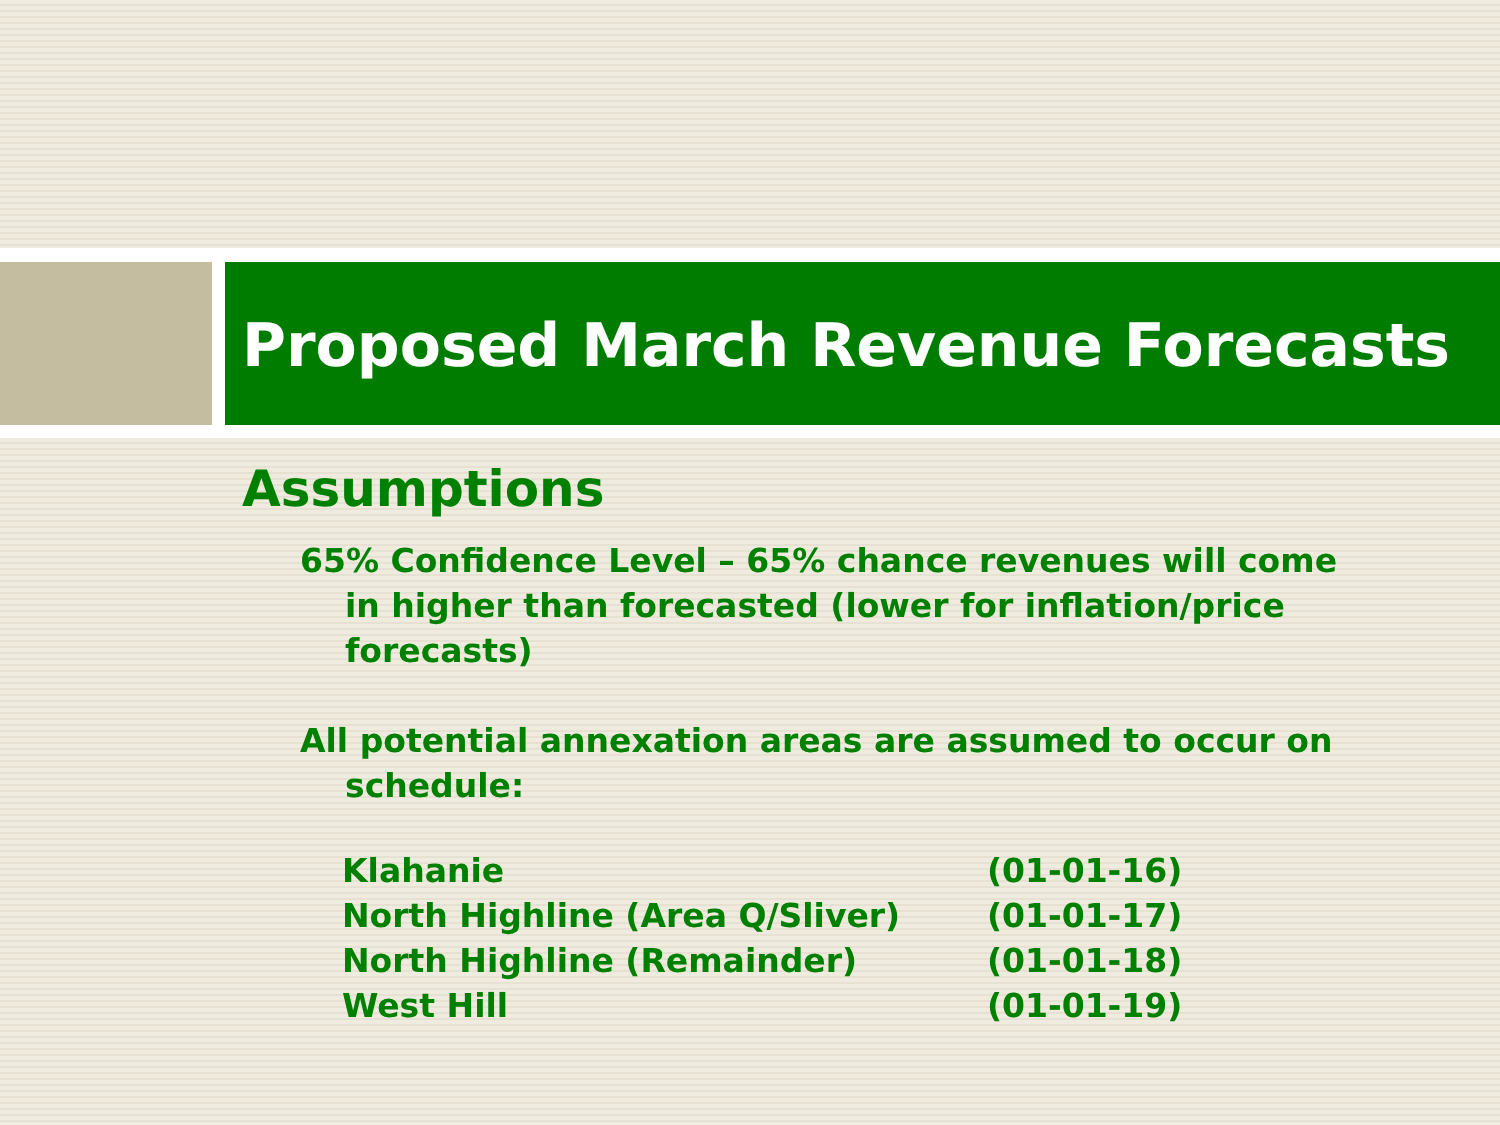Proposed March Revenue Forecasts
Assumptions
65% Confidence Level – 65% chance revenues will come in higher than forecasted (lower for inflation/price forecasts)
All potential annexation areas are assumed to occur on schedule:
| Klahanie | (01-01-16) |
| North Highline (Area Q/Sliver) | (01-01-17) |
| North Highline (Remainder) | (01-01-18) |
| West Hill | (01-01-19) |